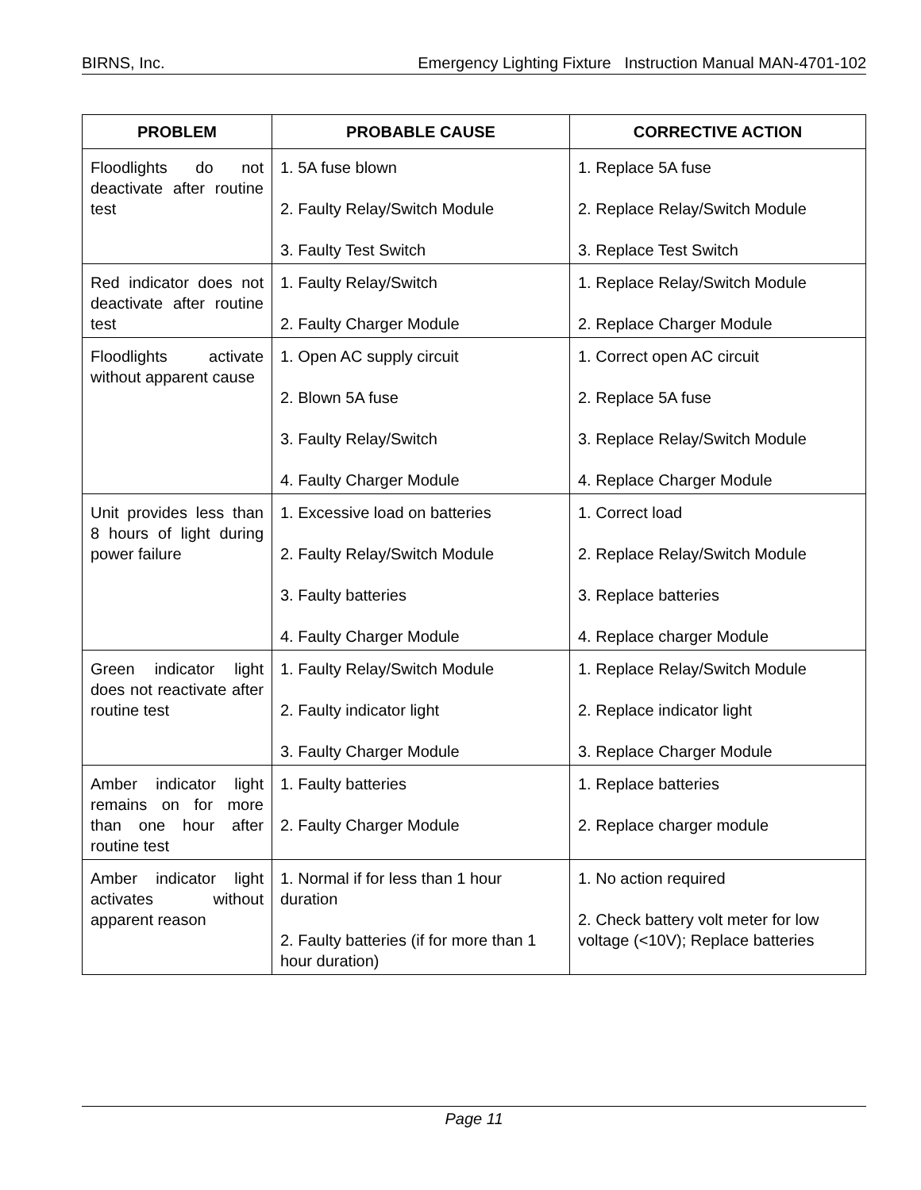BIRNS, Inc. Emergency Lighting Fixture Instruction Manual MAN-4701-102
| PROBLEM | PROBABLE CAUSE | CORRECTIVE ACTION |
| --- | --- | --- |
| Floodlights do not deactivate after routine test | 1. 5A fuse blown 2. Faulty Relay/Switch Module 3. Faulty Test Switch | 1. Replace 5A fuse 2. Replace Relay/Switch Module 3. Replace Test Switch |
| Red indicator does not deactivate after routine test | 1. Faulty Relay/Switch 2. Faulty Charger Module | 1. Replace Relay/Switch Module 2. Replace Charger Module |
| Floodlights activate without apparent cause | 1. Open AC supply circuit 2. Blown 5A fuse 3. Faulty Relay/Switch 4. Faulty Charger Module | 1. Correct open AC circuit 2. Replace 5A fuse 3. Replace Relay/Switch Module 4. Replace Charger Module |
| Unit provides less than 8 hours of light during power failure | 1. Excessive load on batteries 2. Faulty Relay/Switch Module 3. Faulty batteries 4. Faulty Charger Module | 1. Correct load 2. Replace Relay/Switch Module 3. Replace batteries 4. Replace charger Module |
| Green indicator light does not reactivate after routine test | 1. Faulty Relay/Switch Module 2. Faulty indicator light 3. Faulty Charger Module | 1. Replace Relay/Switch Module 2. Replace indicator light 3. Replace Charger Module |
| Amber indicator light remains on for more than one hour after routine test | 1. Faulty batteries 2. Faulty Charger Module | 1. Replace batteries 2. Replace charger module |
| Amber indicator light activates without apparent reason | 1. Normal if for less than 1 hour duration 2. Faulty batteries (if for more than 1 hour duration) | 1. No action required 2. Check battery volt meter for low voltage (<10V); Replace batteries |
Page 11